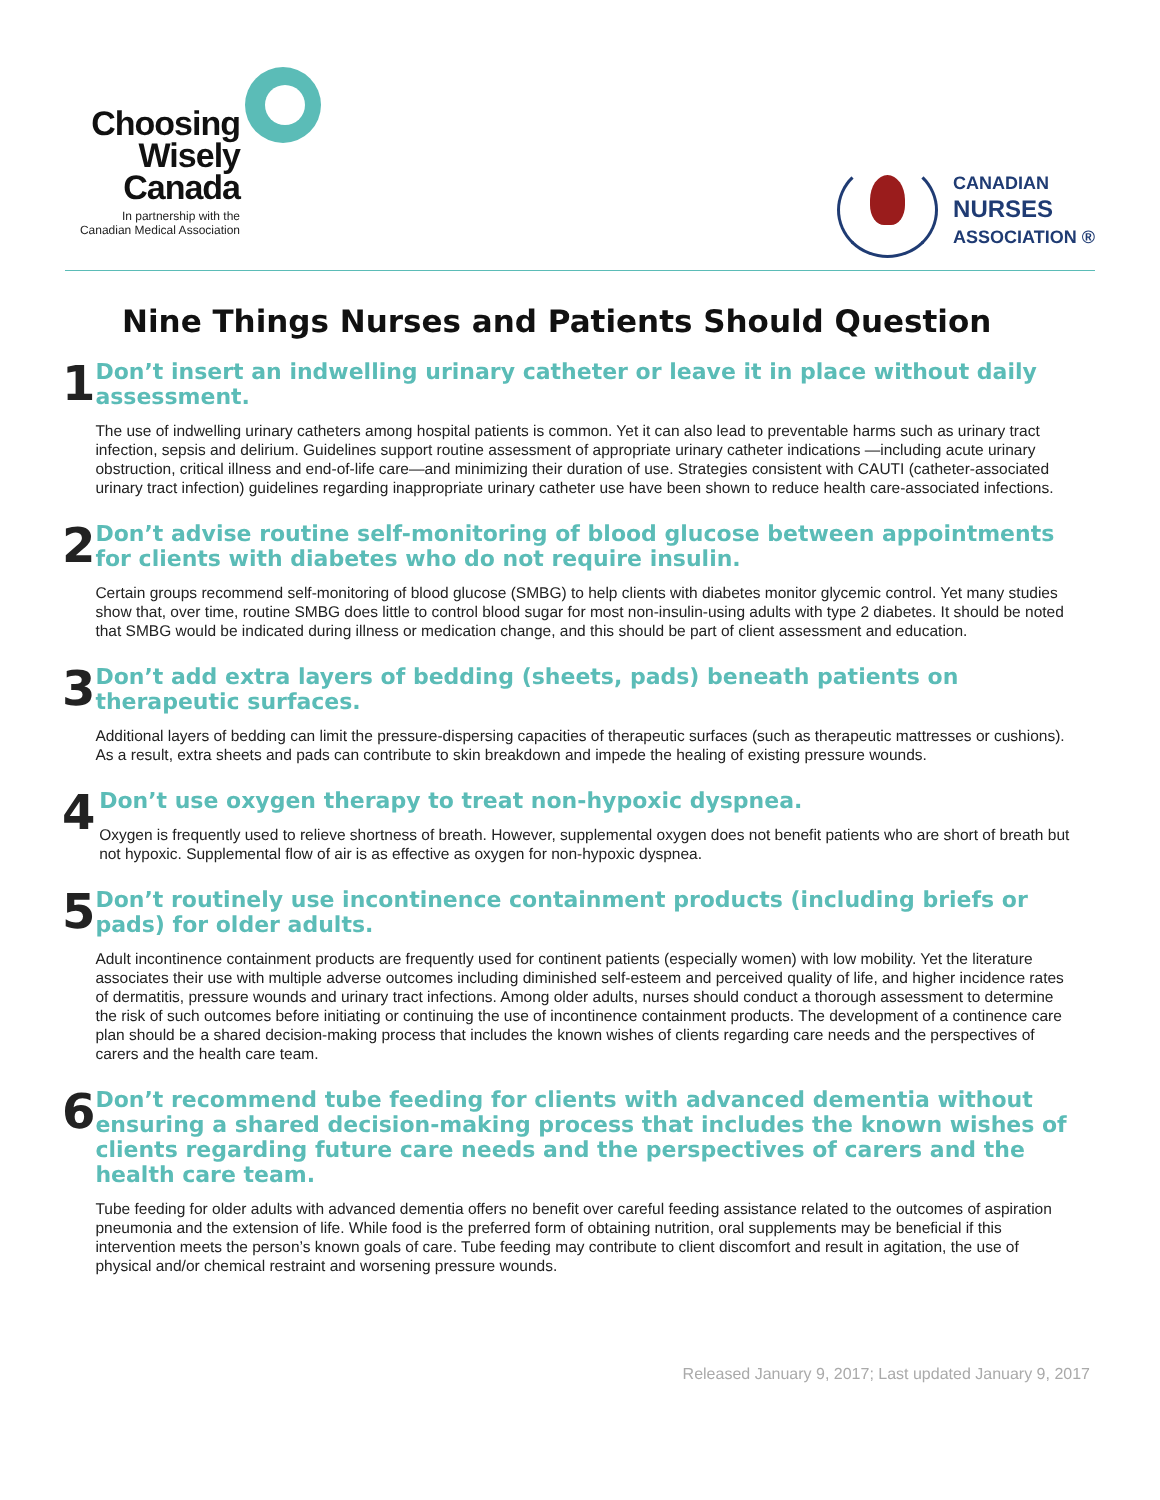Choosing
Wisely
Canada
In partnership with the
Canadian Medical Association
CANADIAN
NURSES
ASSOCIATION ®
Nine Things Nurses and Patients Should Question
1
Don’t insert an indwelling urinary catheter or leave it in place without daily assessment.
The use of indwelling urinary catheters among hospital patients is common. Yet it can also lead to preventable harms such as urinary tract infection, sepsis and delirium. Guidelines support routine assessment of appropriate urinary catheter indications —including acute urinary obstruction, critical illness and end-of-life care—and minimizing their duration of use. Strategies consistent with CAUTI (catheter-associated urinary tract infection) guidelines regarding inappropriate urinary catheter use have been shown to reduce health care-associated infections.
2
Don’t advise routine self-monitoring of blood glucose between appointments for clients with diabetes who do not require insulin.
Certain groups recommend self-monitoring of blood glucose (SMBG) to help clients with diabetes monitor glycemic control. Yet many studies show that, over time, routine SMBG does little to control blood sugar for most non-insulin-using adults with type 2 diabetes. It should be noted that SMBG would be indicated during illness or medication change, and this should be part of client assessment and education.
3
Don’t add extra layers of bedding (sheets, pads) beneath patients on therapeutic surfaces.
Additional layers of bedding can limit the pressure-dispersing capacities of therapeutic surfaces (such as therapeutic mattresses or cushions). As a result, extra sheets and pads can contribute to skin breakdown and impede the healing of existing pressure wounds.
4
Don’t use oxygen therapy to treat non-hypoxic dyspnea.
Oxygen is frequently used to relieve shortness of breath. However, supplemental oxygen does not benefit patients who are short of breath but not hypoxic. Supplemental flow of air is as effective as oxygen for non-hypoxic dyspnea.
5
Don’t routinely use incontinence containment products (including briefs or pads) for older adults.
Adult incontinence containment products are frequently used for continent patients (especially women) with low mobility. Yet the literature associates their use with multiple adverse outcomes including diminished self-esteem and perceived quality of life, and higher incidence rates of dermatitis, pressure wounds and urinary tract infections. Among older adults, nurses should conduct a thorough assessment to determine the risk of such outcomes before initiating or continuing the use of incontinence containment products. The development of a continence care plan should be a shared decision-making process that includes the known wishes of clients regarding care needs and the perspectives of carers and the health care team.
6
Don’t recommend tube feeding for clients with advanced dementia without ensuring a shared decision-making process that includes the known wishes of clients regarding future care needs and the perspectives of carers and the health care team.
Tube feeding for older adults with advanced dementia offers no benefit over careful feeding assistance related to the outcomes of aspiration pneumonia and the extension of life. While food is the preferred form of obtaining nutrition, oral supplements may be beneficial if this intervention meets the person’s known goals of care. Tube feeding may contribute to client discomfort and result in agitation, the use of physical and/or chemical restraint and worsening pressure wounds.
Released January 9, 2017; Last updated January 9, 2017